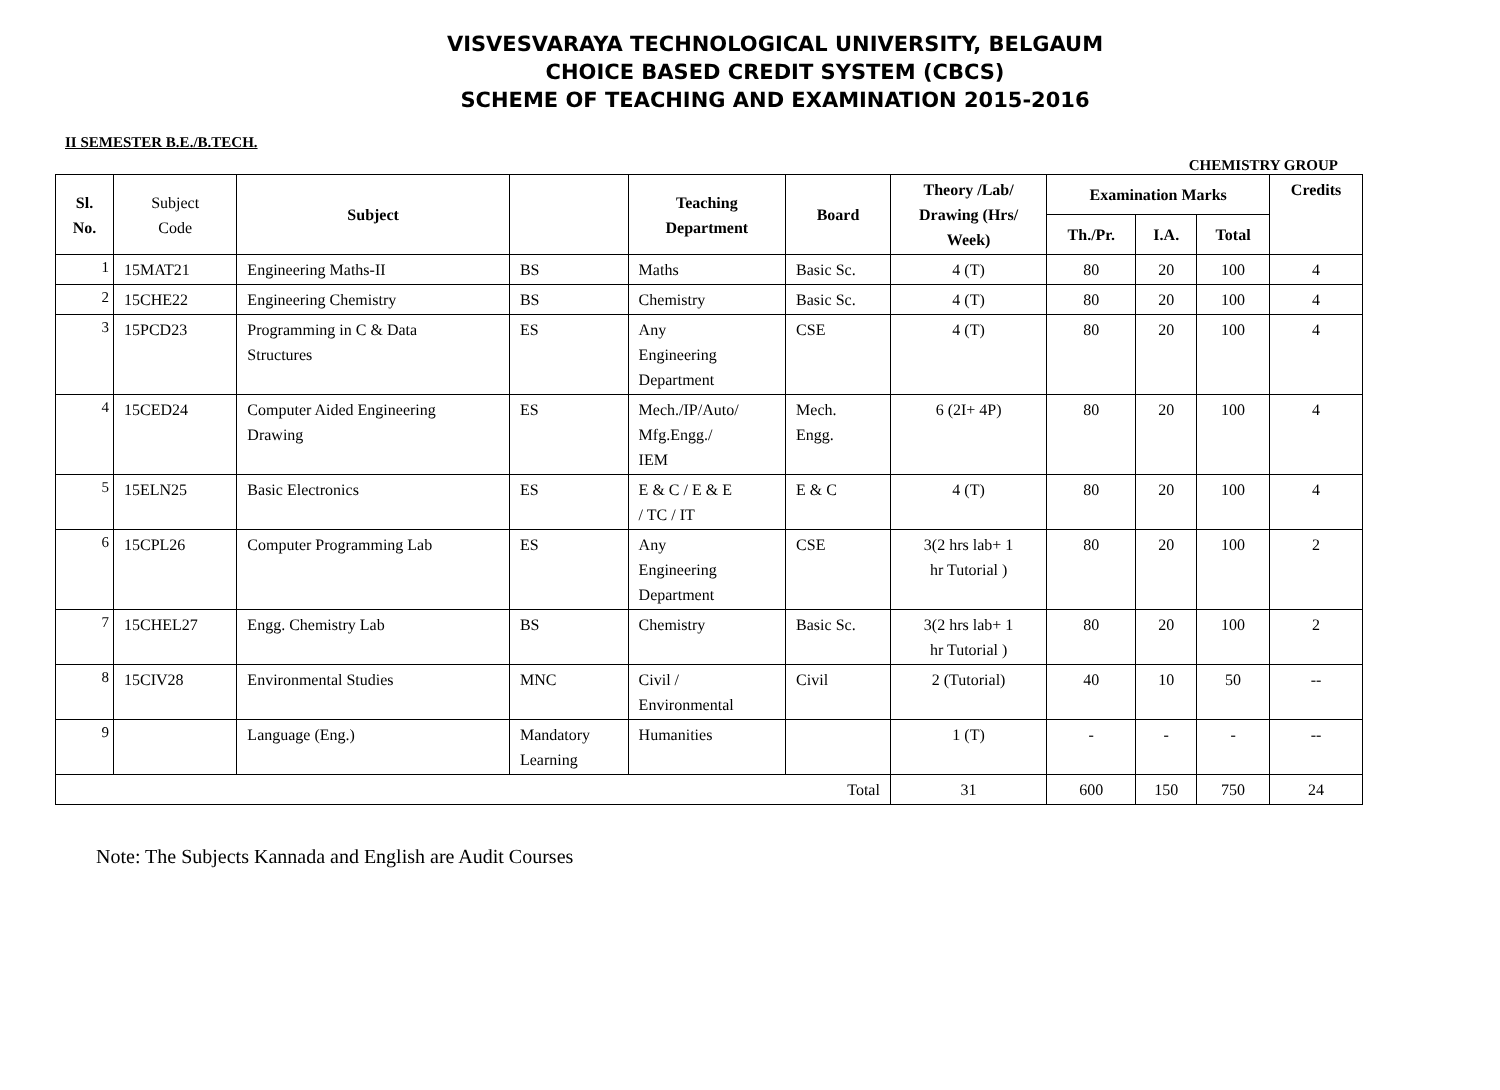VISVESVARAYA TECHNOLOGICAL UNIVERSITY, BELGAUM
CHOICE BASED CREDIT SYSTEM (CBCS)
SCHEME OF TEACHING AND EXAMINATION 2015-2016
II SEMESTER B.E./B.TECH.
CHEMISTRY GROUP
| Sl. No. | Subject Code | Subject | | Teaching Department | Board | Theory /Lab/ Drawing (Hrs/ Week) | Examination Marks | | | Credits |
| --- | --- | --- | --- | --- | --- | --- | --- | --- | --- | --- |
| | | | | | | | Th./Pr. | I.A. | Total | |
| 1 | 15MAT21 | Engineering Maths-II | BS | Maths | Basic Sc. | 4 (T) | 80 | 20 | 100 | 4 |
| 2 | 15CHE22 | Engineering Chemistry | BS | Chemistry | Basic Sc. | 4 (T) | 80 | 20 | 100 | 4 |
| 3 | 15PCD23 | Programming in C & Data Structures | ES | Any Engineering Department | CSE | 4 (T) | 80 | 20 | 100 | 4 |
| 4 | 15CED24 | Computer Aided Engineering Drawing | ES | Mech./IP/Auto/ Mfg.Engg./ IEM | Mech. Engg. | 6 (2I+ 4P) | 80 | 20 | 100 | 4 |
| 5 | 15ELN25 | Basic Electronics | ES | E & C / E & E / TC / IT | E & C | 4 (T) | 80 | 20 | 100 | 4 |
| 6 | 15CPL26 | Computer Programming Lab | ES | Any Engineering Department | CSE | 3(2 hrs lab+ 1 hr Tutorial ) | 80 | 20 | 100 | 2 |
| 7 | 15CHEL27 | Engg. Chemistry Lab | BS | Chemistry | Basic Sc. | 3(2 hrs lab+ 1 hr Tutorial ) | 80 | 20 | 100 | 2 |
| 8 | 15CIV28 | Environmental Studies | MNC | Civil / Environmental | Civil | 2 (Tutorial) | 40 | 10 | 50 | -- |
| 9 | | Language (Eng.) | Mandatory Learning | Humanities | | 1 (T) | - | - | - | -- |
| Total | | | | | | 31 | 600 | 150 | 750 | 24 |
Note: The Subjects Kannada and English are Audit Courses